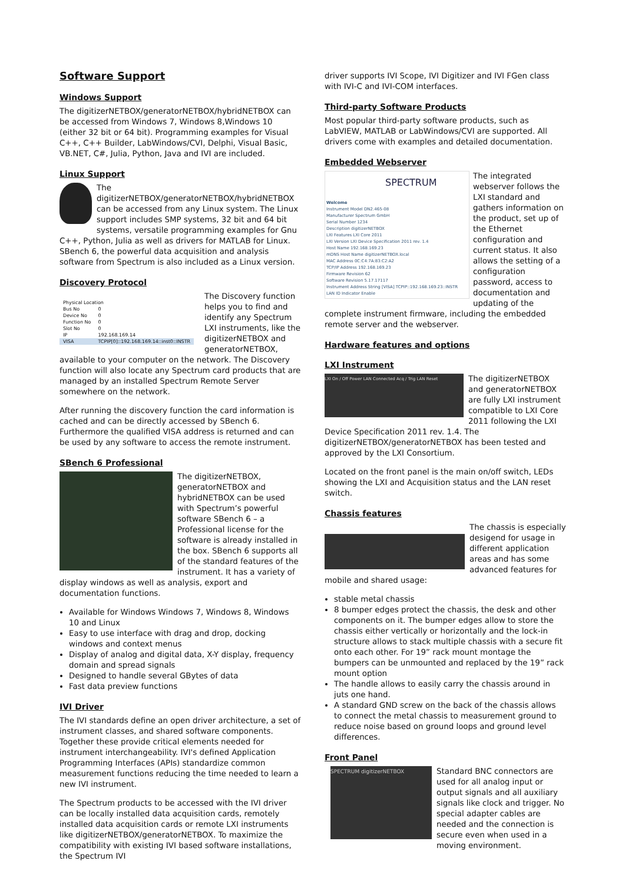Software Support
Windows Support
The digitizerNETBOX/generatorNETBOX/hybridNETBOX can be accessed from Windows 7, Windows 8,Windows 10 (either 32 bit or 64 bit). Programming examples for Visual C++, C++ Builder, LabWindows/CVI, Delphi, Visual Basic, VB.NET, C#, Julia, Python, Java and IVI are included.
Linux Support
The digitizerNETBOX/generatorNETBOX/hybridNETBOX can be accessed from any Linux system. The Linux support includes SMP systems, 32 bit and 64 bit systems, versatile programming examples for Gnu C++, Python, Julia as well as drivers for MATLAB for Linux. SBench 6, the powerful data acquisition and analysis software from Spectrum is also included as a Linux version.
Discovery Protocol
| Physical Location | |
| Bus No | 0 |
| Device No | 0 |
| Function No | 0 |
| Slot No | 0 |
| IP | 192.168.169.14 |
| VISA | TCPIP[0]::192.168.169.14::inst0::INSTR |
The Discovery function helps you to find and identify any Spectrum LXI instruments, like the digitizerNETBOX and generatorNETBOX, available to your computer on the network. The Discovery function will also locate any Spectrum card products that are managed by an installed Spectrum Remote Server somewhere on the network.
After running the discovery function the card information is cached and can be directly accessed by SBench 6. Furthermore the qualified VISA address is returned and can be used by any software to access the remote instrument.
SBench 6 Professional
The digitizerNETBOX, generatorNETBOX and hybridNETBOX can be used with Spectrum’s powerful software SBench 6 – a Professional license for the software is already installed in the box. SBench 6 supports all of the standard features of the instrument. It has a variety of display windows as well as analysis, export and documentation functions.
Available for Windows Windows 7, Windows 8, Windows 10 and Linux
Easy to use interface with drag and drop, docking windows and context menus
Display of analog and digital data, X-Y display, frequency domain and spread signals
Designed to handle several GBytes of data
Fast data preview functions
IVI Driver
The IVI standards define an open driver architecture, a set of instrument classes, and shared software components. Together these provide critical elements needed for instrument interchangeability. IVI's defined Application Programming Interfaces (APIs) standardize common measurement functions reducing the time needed to learn a new IVI instrument.
The Spectrum products to be accessed with the IVI driver can be locally installed data acquisition cards, remotely installed data acquisition cards or remote LXI instruments like digitizerNETBOX/generatorNETBOX. To maximize the compatibility with existing IVI based software installations, the Spectrum IVI
driver supports IVI Scope, IVI Digitizer and IVI FGen class with IVI-C and IVI-COM interfaces.
Third-party Software Products
Most popular third-party software products, such as LabVIEW, MATLAB or LabWindows/CVI are supported. All drivers come with examples and detailed documentation.
Embedded Webserver
SPECTRUM
Welcome
Instrument Model DN2.465-08
Manufacturer Spectrum GmbH
Serial Number 1234
Description digitizerNETBOX
LXI Features LXI Core 2011
LXI Version LXI Device Specification 2011 rev. 1.4
Host Name 192.168.169.23
mDNS Host Name digitizerNETBOX.local
MAC Address 0C:C4:7A:83:C2:A2
TCP/IP Address 192.168.169.23
Firmware Revision 62
Software Revision 5.17.17117
Instrument Address String [VISA] TCPIP::192.168.169.23::INSTR
LAN ID Indicator Enable
The integrated webserver follows the LXI standard and gathers information on the product, set up of the Ethernet configuration and current status. It also allows the setting of a configuration password, access to documentation and updating of the complete instrument firmware, including the embedded remote server and the webserver.
Hardware features and options
LXI Instrument
LXI On / Off Power LAN Connected Acq / Trig LAN Reset
The digitizerNETBOX and generatorNETBOX are fully LXI instrument compatible to LXI Core 2011 following the LXI Device Specification 2011 rev. 1.4. The digitizerNETBOX/generatorNETBOX has been tested and approved by the LXI Consortium.
Located on the front panel is the main on/off switch, LEDs showing the LXI and Acquisition status and the LAN reset switch.
Chassis features
The chassis is especially desigend for usage in different application areas and has some advanced features for mobile and shared usage:
stable metal chassis
8 bumper edges protect the chassis, the desk and other components on it. The bumper edges allow to store the chassis either vertically or horizontally and the lock-in structure allows to stack multiple chassis with a secure fit onto each other. For 19” rack mount montage the bumpers can be unmounted and replaced by the 19” rack mount option
The handle allows to easily carry the chassis around in juts one hand.
A standard GND screw on the back of the chassis allows to connect the metal chassis to measurement ground to reduce noise based on ground loops and ground level differences.
Front Panel
SPECTRUM digitizerNETBOX
Standard BNC connectors are used for all analog input or output signals and all auxiliary signals like clock and trigger. No special adapter cables are needed and the connection is secure even when used in a moving environment.